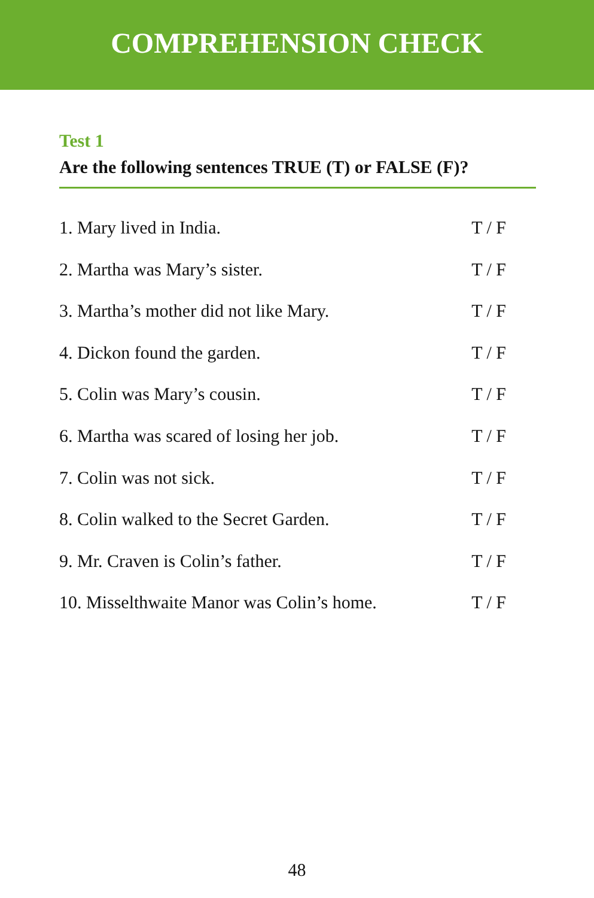COMPREHENSION CHECK
Test 1
Are the following sentences TRUE (T) or FALSE (F)?
1. Mary lived in India. T / F
2. Martha was Mary’s sister. T / F
3. Martha’s mother did not like Mary. T / F
4. Dickon found the garden. T / F
5. Colin was Mary’s cousin. T / F
6. Martha was scared of losing her job. T / F
7. Colin was not sick. T / F
8. Colin walked to the Secret Garden. T / F
9. Mr. Craven is Colin’s father. T / F
10. Misselthwaite Manor was Colin’s home. T / F
48